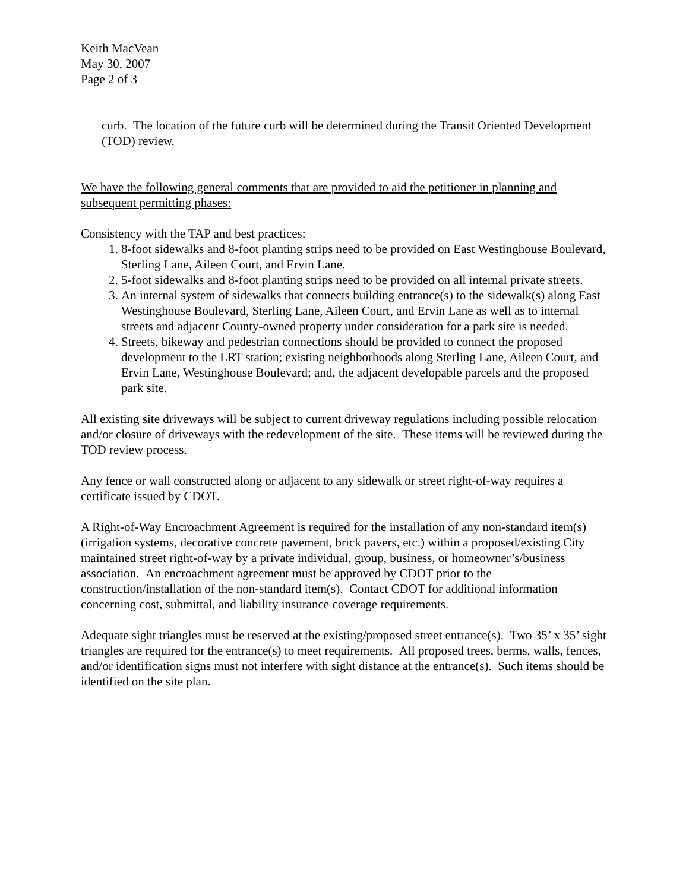Keith MacVean
May 30, 2007
Page 2 of 3
curb. The location of the future curb will be determined during the Transit Oriented Development (TOD) review.
We have the following general comments that are provided to aid the petitioner in planning and subsequent permitting phases:
Consistency with the TAP and best practices:
1. 8-foot sidewalks and 8-foot planting strips need to be provided on East Westinghouse Boulevard, Sterling Lane, Aileen Court, and Ervin Lane.
2. 5-foot sidewalks and 8-foot planting strips need to be provided on all internal private streets.
3. An internal system of sidewalks that connects building entrance(s) to the sidewalk(s) along East Westinghouse Boulevard, Sterling Lane, Aileen Court, and Ervin Lane as well as to internal streets and adjacent County-owned property under consideration for a park site is needed.
4. Streets, bikeway and pedestrian connections should be provided to connect the proposed development to the LRT station; existing neighborhoods along Sterling Lane, Aileen Court, and Ervin Lane, Westinghouse Boulevard; and, the adjacent developable parcels and the proposed park site.
All existing site driveways will be subject to current driveway regulations including possible relocation and/or closure of driveways with the redevelopment of the site. These items will be reviewed during the TOD review process.
Any fence or wall constructed along or adjacent to any sidewalk or street right-of-way requires a certificate issued by CDOT.
A Right-of-Way Encroachment Agreement is required for the installation of any non-standard item(s) (irrigation systems, decorative concrete pavement, brick pavers, etc.) within a proposed/existing City maintained street right-of-way by a private individual, group, business, or homeowner’s/business association. An encroachment agreement must be approved by CDOT prior to the construction/installation of the non-standard item(s). Contact CDOT for additional information concerning cost, submittal, and liability insurance coverage requirements.
Adequate sight triangles must be reserved at the existing/proposed street entrance(s). Two 35’ x 35’ sight triangles are required for the entrance(s) to meet requirements. All proposed trees, berms, walls, fences, and/or identification signs must not interfere with sight distance at the entrance(s). Such items should be identified on the site plan.